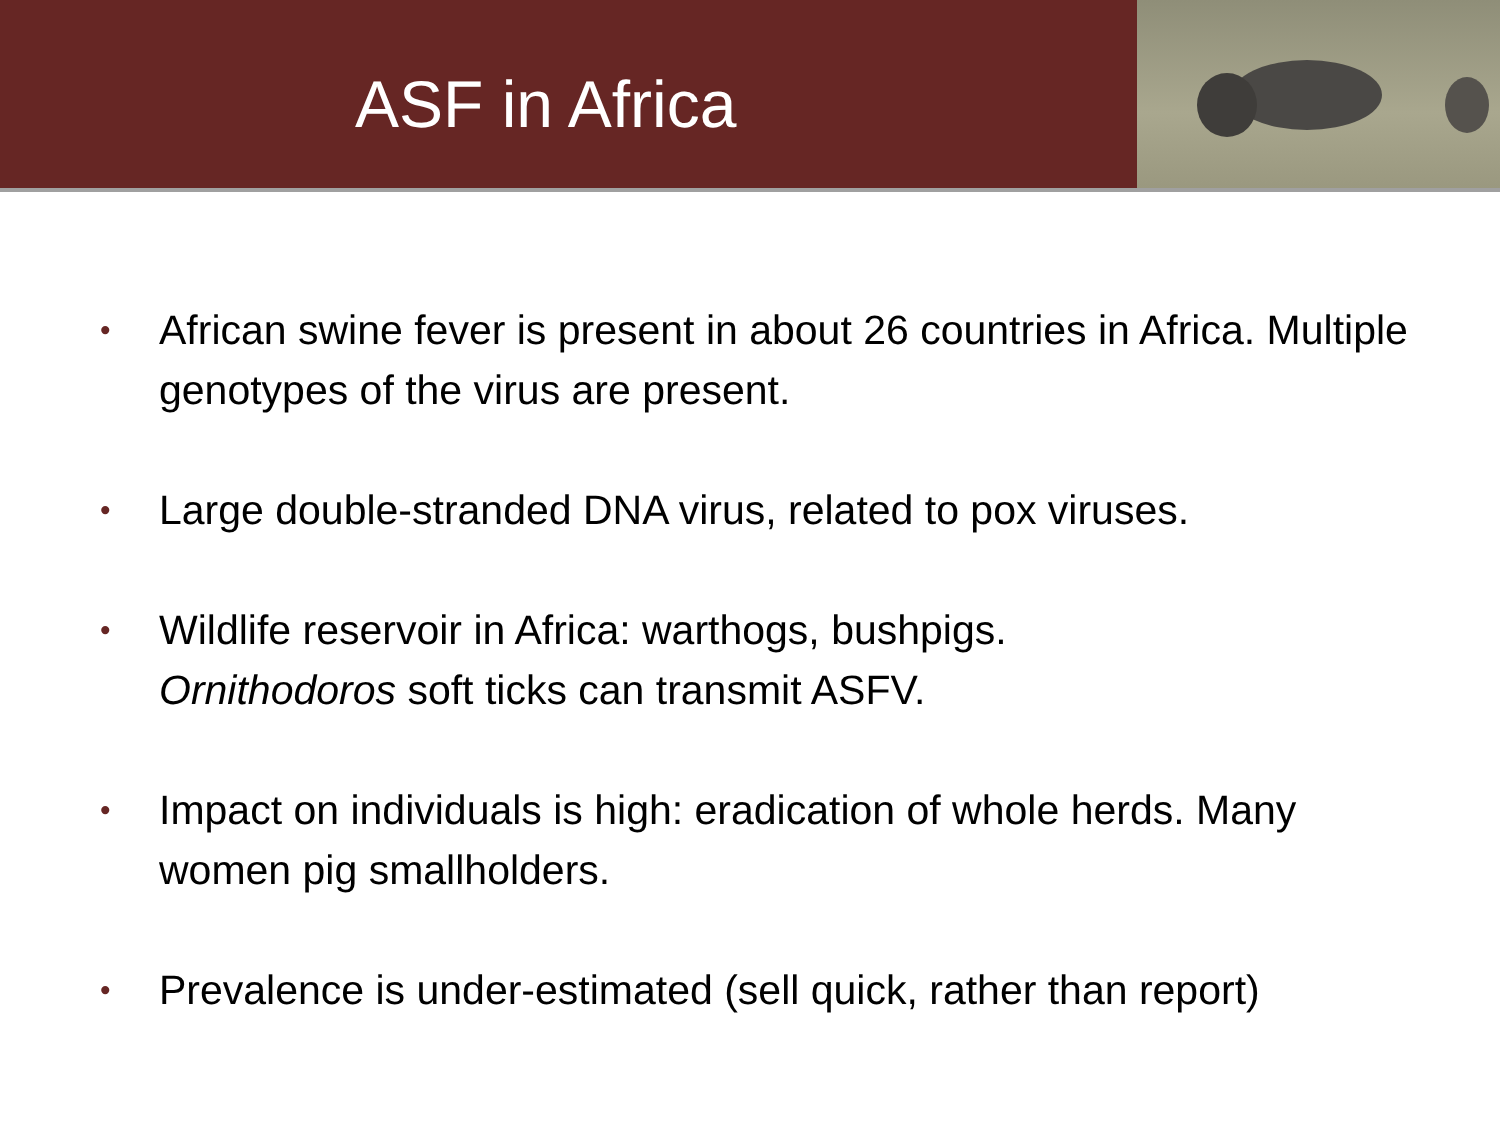ASF in Africa
• African swine fever is present in about 26 countries in Africa. Multiple genotypes of the virus are present.
• Large double-stranded DNA virus, related to pox viruses.
• Wildlife reservoir in Africa: warthogs, bushpigs.
Ornithodoros soft ticks can transmit ASFV.
• Impact on individuals is high: eradication of whole herds. Many women pig smallholders.
• Prevalence is under-estimated (sell quick, rather than report)